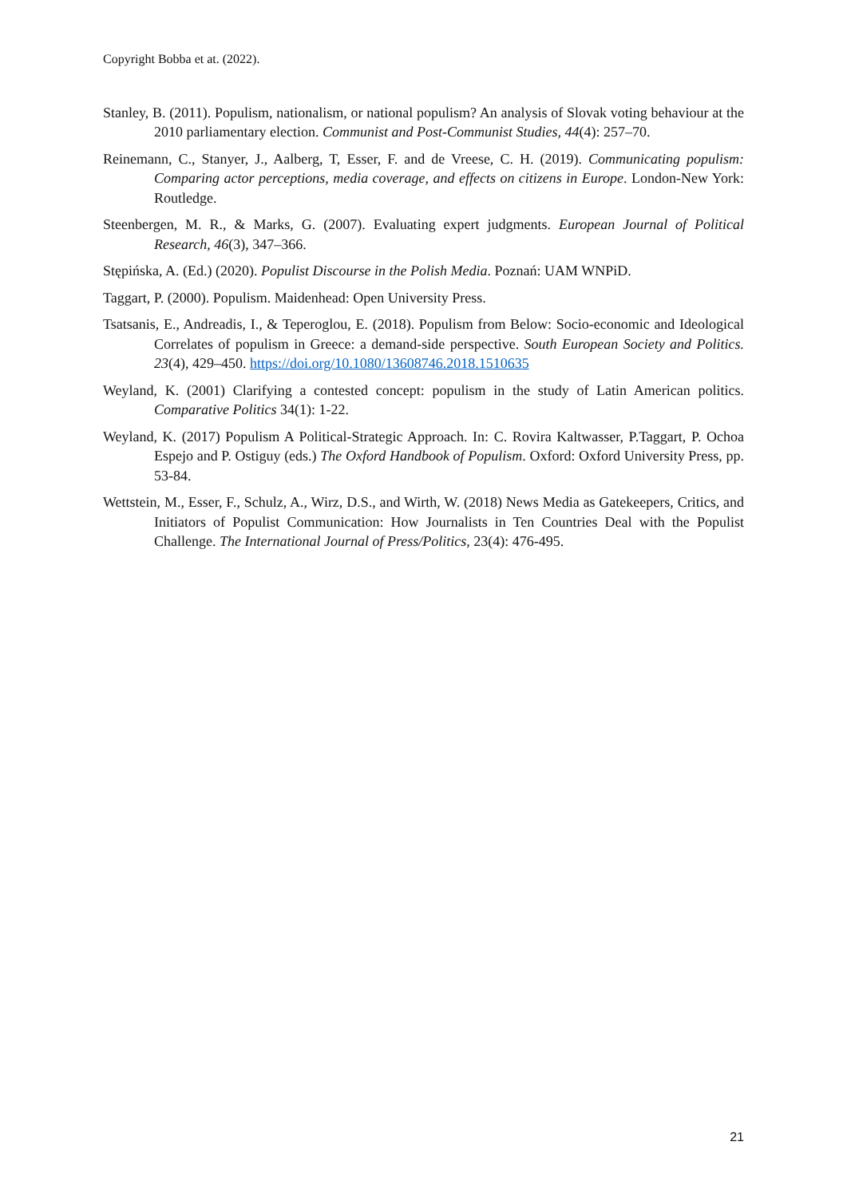Copyright Bobba et at. (2022).
Stanley, B. (2011). Populism, nationalism, or national populism? An analysis of Slovak voting behaviour at the 2010 parliamentary election. Communist and Post-Communist Studies, 44(4): 257–70.
Reinemann, C., Stanyer, J., Aalberg, T, Esser, F. and de Vreese, C. H. (2019). Communicating populism: Comparing actor perceptions, media coverage, and effects on citizens in Europe. London-New York: Routledge.
Steenbergen, M. R., & Marks, G. (2007). Evaluating expert judgments. European Journal of Political Research, 46(3), 347–366.
Stępińska, A. (Ed.) (2020). Populist Discourse in the Polish Media. Poznań: UAM WNPiD.
Taggart, P. (2000). Populism. Maidenhead: Open University Press.
Tsatsanis, E., Andreadis, I., & Teperoglou, E. (2018). Populism from Below: Socio-economic and Ideological Correlates of populism in Greece: a demand-side perspective. South European Society and Politics. 23(4), 429–450. https://doi.org/10.1080/13608746.2018.1510635
Weyland, K. (2001) Clarifying a contested concept: populism in the study of Latin American politics. Comparative Politics 34(1): 1-22.
Weyland, K. (2017) Populism A Political-Strategic Approach. In: C. Rovira Kaltwasser, P.Taggart, P. Ochoa Espejo and P. Ostiguy (eds.) The Oxford Handbook of Populism. Oxford: Oxford University Press, pp. 53-84.
Wettstein, M., Esser, F., Schulz, A., Wirz, D.S., and Wirth, W. (2018) News Media as Gatekeepers, Critics, and Initiators of Populist Communication: How Journalists in Ten Countries Deal with the Populist Challenge. The International Journal of Press/Politics, 23(4): 476-495.
21